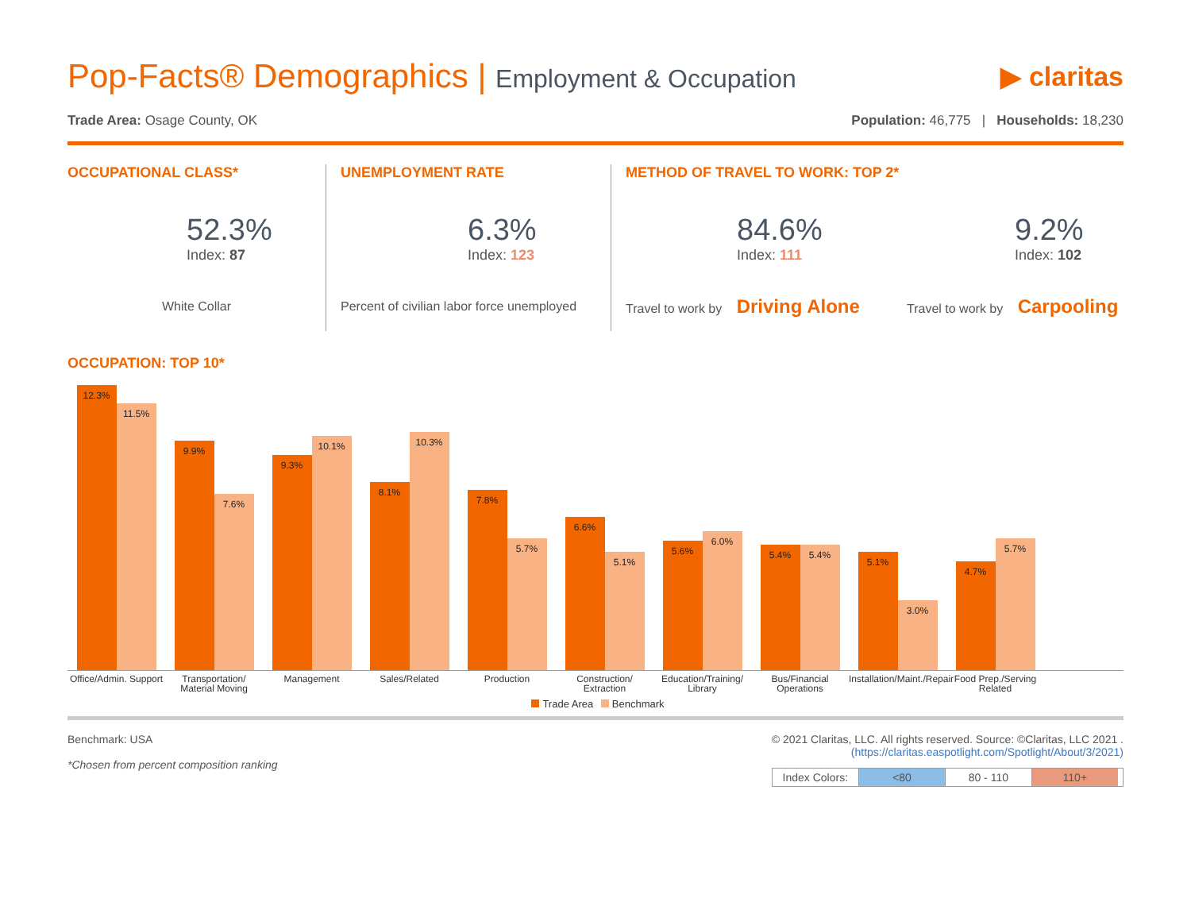Pop-Facts® Demographics | Employment & Occupation
▶ claritas
Trade Area: Osage County, OK Population: 46,775 | Households: 18,230
OCCUPATIONAL CLASS*
52.3%
Index: 87
White Collar
UNEMPLOYMENT RATE
6.3%
Index: 123
Percent of civilian labor force unemployed
METHOD OF TRAVEL TO WORK: TOP 2*
84.6%
Index: 111
9.2%
Index: 102
Travel to work by Driving Alone
Travel to work by Carpooling
OCCUPATION: TOP 10*
12.3%
11.5%
9.9%
7.6%
9.3%
10.1%
8.1%
10.3%
7.8%
5.7%
6.6%
5.1%
5.6%
6.0%
5.4%
5.4%
5.1%
3.0%
4.7%
5.7%
Office/Admin. Support
Transportation/ Material Moving
Management Sales/Related Production Construction/ Extraction
Education/Training/ Library
Bus/Financial Operations
Installation/Maint./Repair
Food Prep./Serving Related
Trade Area Benchmark
Benchmark: USA
*Chosen from percent composition ranking
© 2021 Claritas, LLC. All rights reserved. Source: ©Claritas, LLC 2021 .
(https://claritas.easpotlight.com/Spotlight/About/3/2021)
Index Colors:
<80 80 - 110 110+